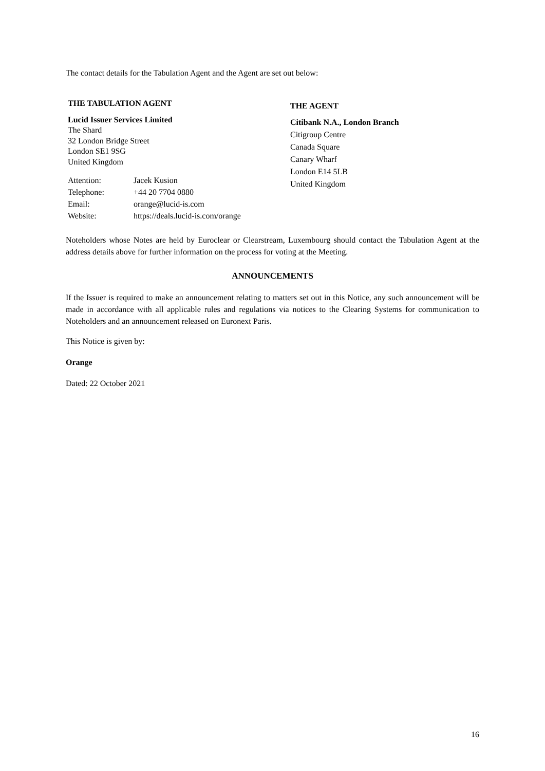The contact details for the Tabulation Agent and the Agent are set out below:
THE TABULATION AGENT
Lucid Issuer Services Limited
The Shard
32 London Bridge Street
London SE1 9SG
United Kingdom
| Attention: | Jacek Kusion |
| Telephone: | +44 20 7704 0880 |
| Email: | orange@lucid-is.com |
| Website: | https://deals.lucid-is.com/orange |
THE AGENT
Citibank N.A., London Branch
Citigroup Centre
Canada Square
Canary Wharf
London E14 5LB
United Kingdom
Noteholders whose Notes are held by Euroclear or Clearstream, Luxembourg should contact the Tabulation Agent at the address details above for further information on the process for voting at the Meeting.
ANNOUNCEMENTS
If the Issuer is required to make an announcement relating to matters set out in this Notice, any such announcement will be made in accordance with all applicable rules and regulations via notices to the Clearing Systems for communication to Noteholders and an announcement released on Euronext Paris.
This Notice is given by:
Orange
Dated: 22 October 2021
16